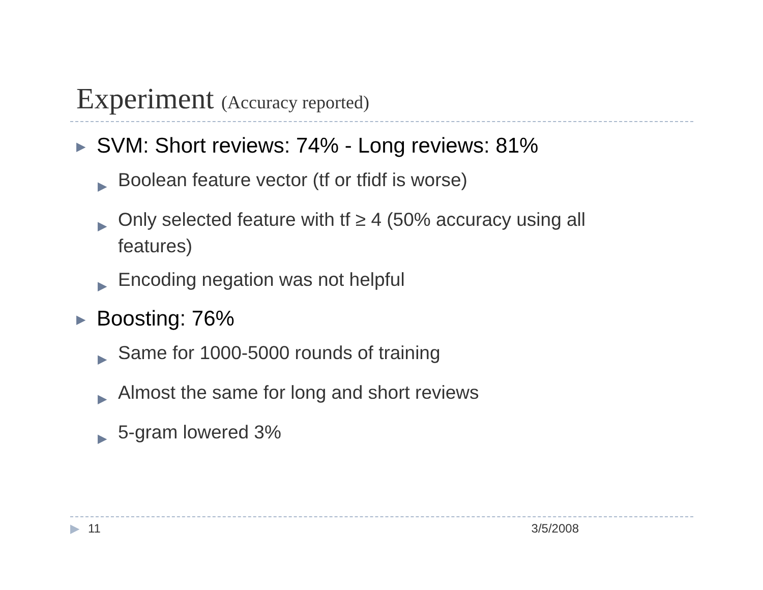Experiment (Accuracy reported)
▶ SVM: Short reviews: 74% - Long reviews: 81%
▶ Boolean feature vector (tf or tfidf is worse)
▶ Only selected feature with tf ≥ 4 (50% accuracy using all features)
▶ Encoding negation was not helpful
▶ Boosting: 76%
▶ Same for 1000-5000 rounds of training
▶ Almost the same for long and short reviews
▶ 5-gram lowered 3%
▶ 11 3/5/2008